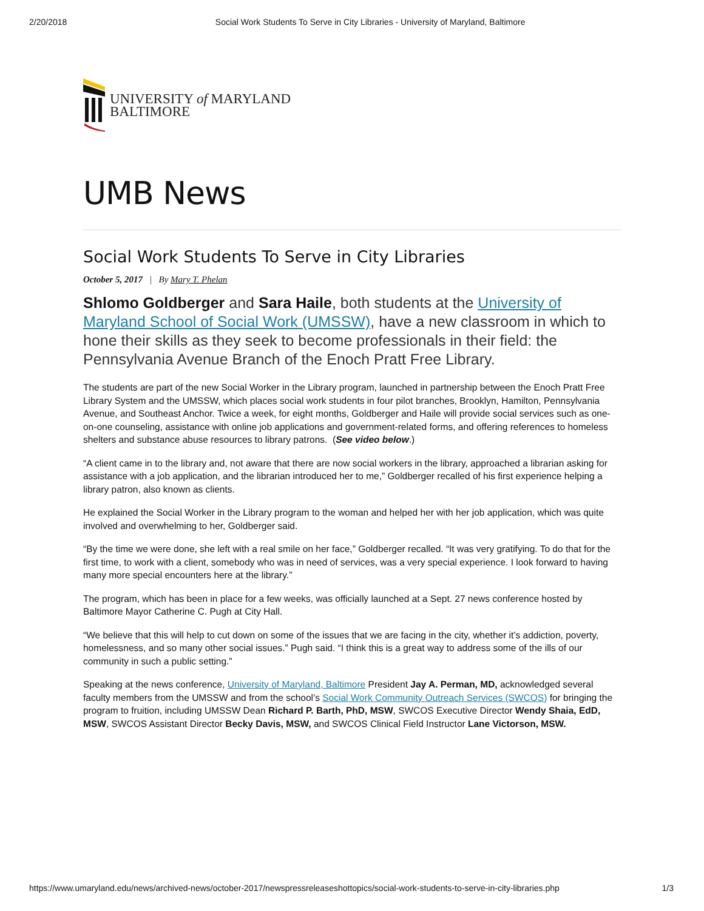2/20/2018 Social Work Students To Serve in City Libraries - University of Maryland, Baltimore
UNIVERSITY of MARYLAND
BALTIMORE
UMB News
Social Work Students To Serve in City Libraries
October 5, 2017 | By Mary T. Phelan
Shlomo Goldberger and Sara Haile, both students at the University of Maryland School of Social Work (UMSSW), have a new classroom in which to hone their skills as they seek to become professionals in their field: the Pennsylvania Avenue Branch of the Enoch Pratt Free Library.
The students are part of the new Social Worker in the Library program, launched in partnership between the Enoch Pratt Free Library System and the UMSSW, which places social work students in four pilot branches, Brooklyn, Hamilton, Pennsylvania Avenue, and Southeast Anchor. Twice a week, for eight months, Goldberger and Haile will provide social services such as one-on-one counseling, assistance with online job applications and government-related forms, and offering references to homeless shelters and substance abuse resources to library patrons. (See video below.)
“A client came in to the library and, not aware that there are now social workers in the library, approached a librarian asking for assistance with a job application, and the librarian introduced her to me,” Goldberger recalled of his first experience helping a library patron, also known as clients.
He explained the Social Worker in the Library program to the woman and helped her with her job application, which was quite involved and overwhelming to her, Goldberger said.
“By the time we were done, she left with a real smile on her face,” Goldberger recalled. “It was very gratifying. To do that for the first time, to work with a client, somebody who was in need of services, was a very special experience. I look forward to having many more special encounters here at the library.”
The program, which has been in place for a few weeks, was officially launched at a Sept. 27 news conference hosted by Baltimore Mayor Catherine C. Pugh at City Hall.
“We believe that this will help to cut down on some of the issues that we are facing in the city, whether it’s addiction, poverty, homelessness, and so many other social issues.” Pugh said. “I think this is a great way to address some of the ills of our community in such a public setting.”
Speaking at the news conference, University of Maryland, Baltimore President Jay A. Perman, MD, acknowledged several faculty members from the UMSSW and from the school’s Social Work Community Outreach Services (SWCOS) for bringing the program to fruition, including UMSSW Dean Richard P. Barth, PhD, MSW, SWCOS Executive Director Wendy Shaia, EdD, MSW, SWCOS Assistant Director Becky Davis, MSW, and SWCOS Clinical Field Instructor Lane Victorson, MSW.
https://www.umaryland.edu/news/archived-news/october-2017/newspressreleaseshottopics/social-work-students-to-serve-in-city-libraries.php 1/3